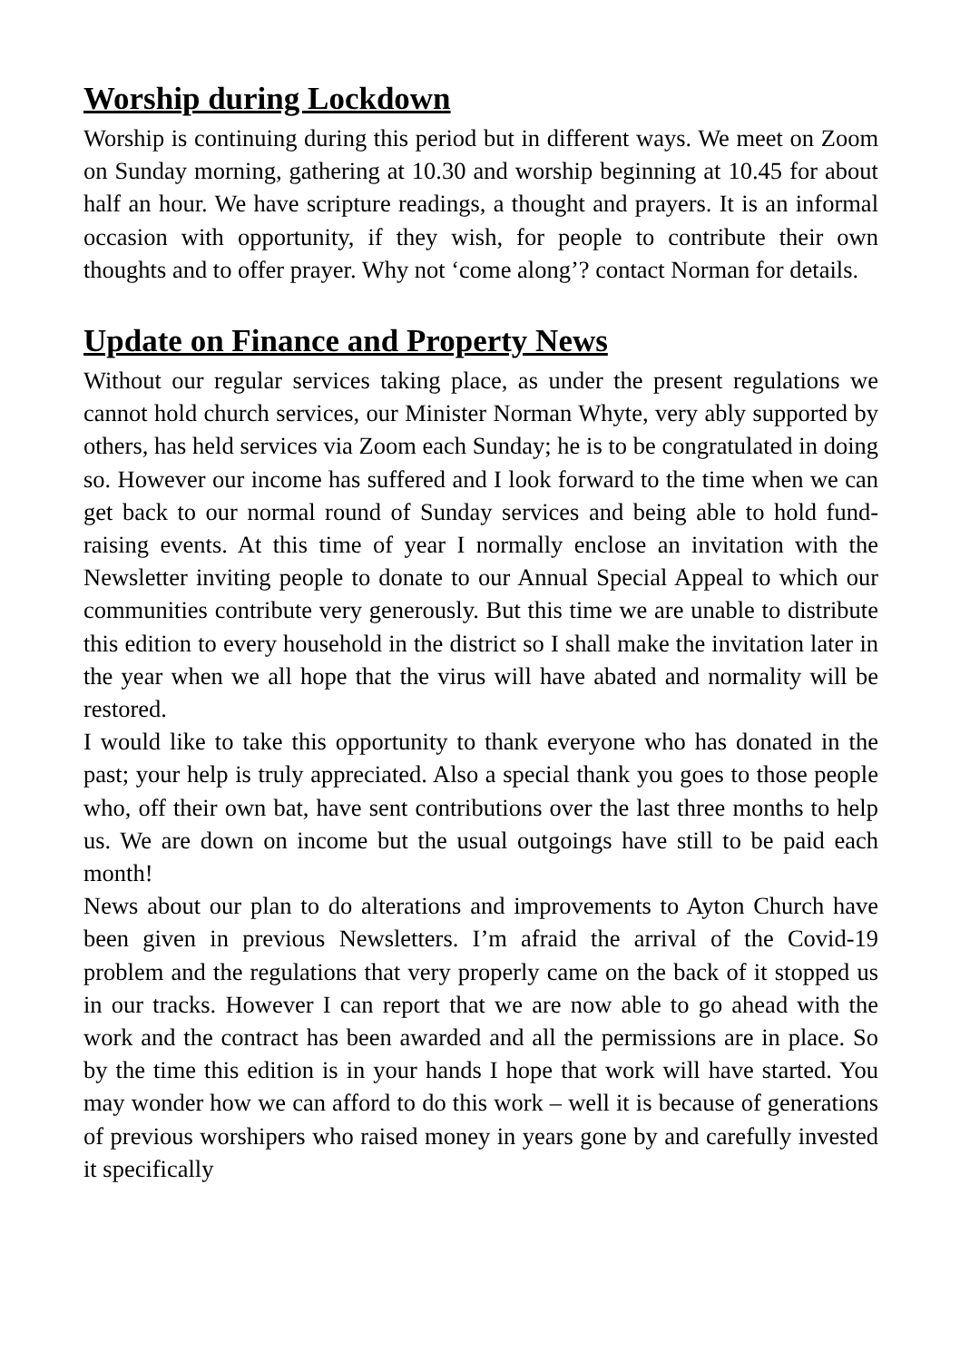Worship during Lockdown
Worship is continuing during this period but in different ways. We meet on Zoom on Sunday morning, gathering at 10.30 and worship beginning at 10.45 for about half an hour. We have scripture readings, a thought and prayers. It is an informal occasion with opportunity, if they wish, for people to contribute their own thoughts and to offer prayer. Why not ‘come along’? contact Norman for details.
Update on Finance and Property News
Without our regular services taking place, as under the present regulations we cannot hold church services, our Minister Norman Whyte, very ably supported by others, has held services via Zoom each Sunday; he is to be congratulated in doing so. However our income has suffered and I look forward to the time when we can get back to our normal round of Sunday services and being able to hold fund-raising events. At this time of year I normally enclose an invitation with the Newsletter inviting people to donate to our Annual Special Appeal to which our communities contribute very generously. But this time we are unable to distribute this edition to every household in the district so I shall make the invitation later in the year when we all hope that the virus will have abated and normality will be restored.
I would like to take this opportunity to thank everyone who has donated in the past; your help is truly appreciated. Also a special thank you goes to those people who, off their own bat, have sent contributions over the last three months to help us. We are down on income but the usual outgoings have still to be paid each month!
News about our plan to do alterations and improvements to Ayton Church have been given in previous Newsletters. I’m afraid the arrival of the Covid-19 problem and the regulations that very properly came on the back of it stopped us in our tracks. However I can report that we are now able to go ahead with the work and the contract has been awarded and all the permissions are in place. So by the time this edition is in your hands I hope that work will have started. You may wonder how we can afford to do this work – well it is because of generations of previous worshipers who raised money in years gone by and carefully invested it specifically